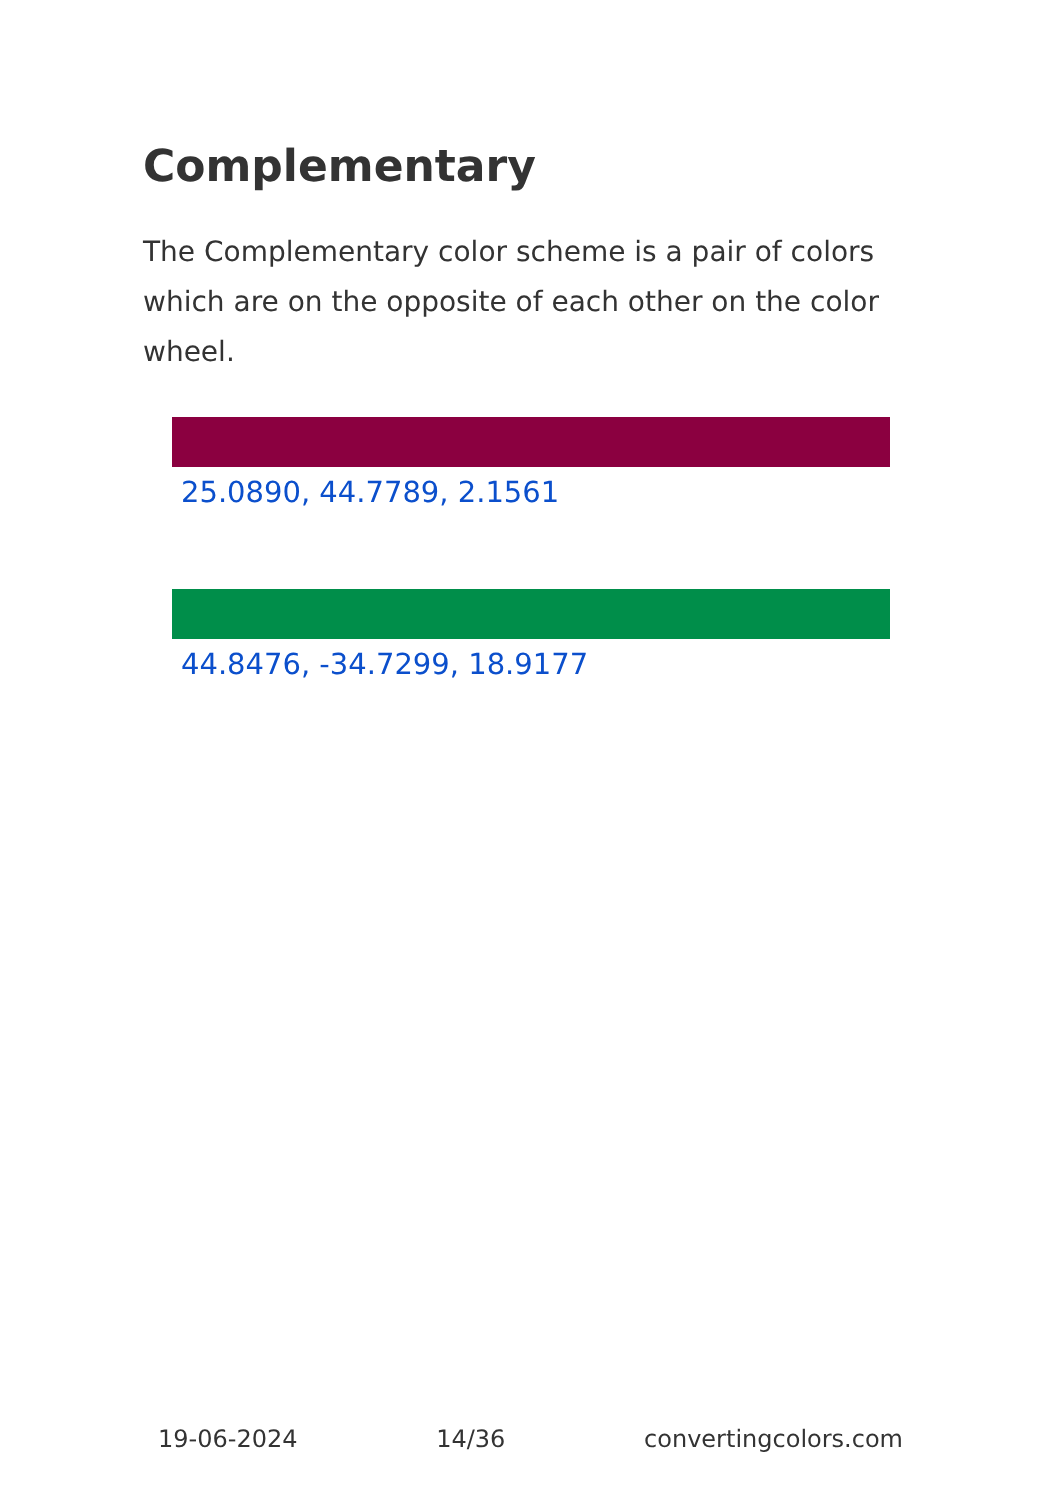Complementary
The Complementary color scheme is a pair of colors which are on the opposite of each other on the color wheel.
25.0890, 44.7789, 2.1561
44.8476, -34.7299, 18.9177
19-06-2024 14/36 convertingcolors.com